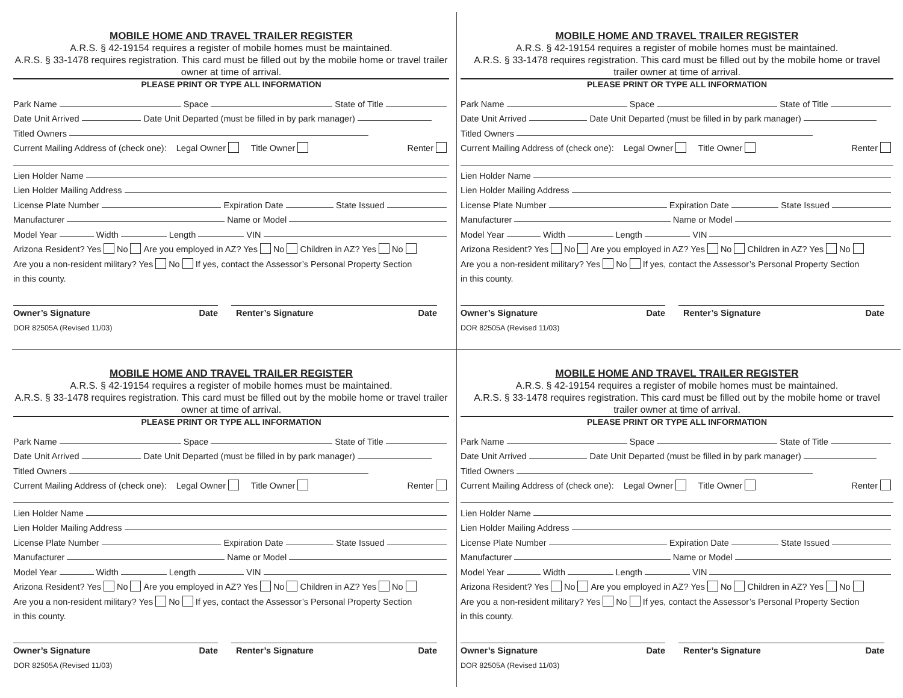MOBILE HOME AND TRAVEL TRAILER REGISTER
A.R.S. § 42-19154 requires a register of mobile homes must be maintained.
A.R.S. § 33-1478 requires registration. This card must be filled out by the mobile home or travel trailer owner at time of arrival.
PLEASE PRINT OR TYPE ALL INFORMATION
Park Name Space State of Title
Date Unit Arrived Date Unit Departed (must be filled in by park manager)
Titled Owners
Current Mailing Address of (check one): Legal Owner Title Owner Renter
Lien Holder Name
Lien Holder Mailing Address
License Plate Number Expiration Date State Issued
Manufacturer Name or Model
Model Year Width Length VIN
Arizona Resident? Yes No Are you employed in AZ? Yes No Children in AZ? Yes No
Are you a non-resident military? Yes No If yes, contact the Assessor’s Personal Property Section
in this county.
Owner’s Signature Date Renter’s Signature Date
DOR 82505A (Revised 11/03)
MOBILE HOME AND TRAVEL TRAILER REGISTER
A.R.S. § 42-19154 requires a register of mobile homes must be maintained.
A.R.S. § 33-1478 requires registration. This card must be filled out by the mobile home or travel trailer owner at time of arrival.
PLEASE PRINT OR TYPE ALL INFORMATION
Park Name Space State of Title
Date Unit Arrived Date Unit Departed (must be filled in by park manager)
Titled Owners
Current Mailing Address of (check one): Legal Owner Title Owner Renter
Lien Holder Name
Lien Holder Mailing Address
License Plate Number Expiration Date State Issued
Manufacturer Name or Model
Model Year Width Length VIN
Arizona Resident? Yes No Are you employed in AZ? Yes No Children in AZ? Yes No
Are you a non-resident military? Yes No If yes, contact the Assessor’s Personal Property Section
in this county.
Owner’s Signature Date Renter’s Signature Date
DOR 82505A (Revised 11/03)
MOBILE HOME AND TRAVEL TRAILER REGISTER
A.R.S. § 42-19154 requires a register of mobile homes must be maintained.
A.R.S. § 33-1478 requires registration. This card must be filled out by the mobile home or travel trailer owner at time of arrival.
PLEASE PRINT OR TYPE ALL INFORMATION
Park Name Space State of Title
Date Unit Arrived Date Unit Departed (must be filled in by park manager)
Titled Owners
Current Mailing Address of (check one): Legal Owner Title Owner Renter
Lien Holder Name
Lien Holder Mailing Address
License Plate Number Expiration Date State Issued
Manufacturer Name or Model
Model Year Width Length VIN
Arizona Resident? Yes No Are you employed in AZ? Yes No Children in AZ? Yes No
Are you a non-resident military? Yes No If yes, contact the Assessor’s Personal Property Section
in this county.
Owner’s Signature Date Renter’s Signature Date
DOR 82505A (Revised 11/03)
MOBILE HOME AND TRAVEL TRAILER REGISTER
A.R.S. § 42-19154 requires a register of mobile homes must be maintained.
A.R.S. § 33-1478 requires registration. This card must be filled out by the mobile home or travel trailer owner at time of arrival.
PLEASE PRINT OR TYPE ALL INFORMATION
Park Name Space State of Title
Date Unit Arrived Date Unit Departed (must be filled in by park manager)
Titled Owners
Current Mailing Address of (check one): Legal Owner Title Owner Renter
Lien Holder Name
Lien Holder Mailing Address
License Plate Number Expiration Date State Issued
Manufacturer Name or Model
Model Year Width Length VIN
Arizona Resident? Yes No Are you employed in AZ? Yes No Children in AZ? Yes No
Are you a non-resident military? Yes No If yes, contact the Assessor’s Personal Property Section
in this county.
Owner’s Signature Date Renter’s Signature Date
DOR 82505A (Revised 11/03)